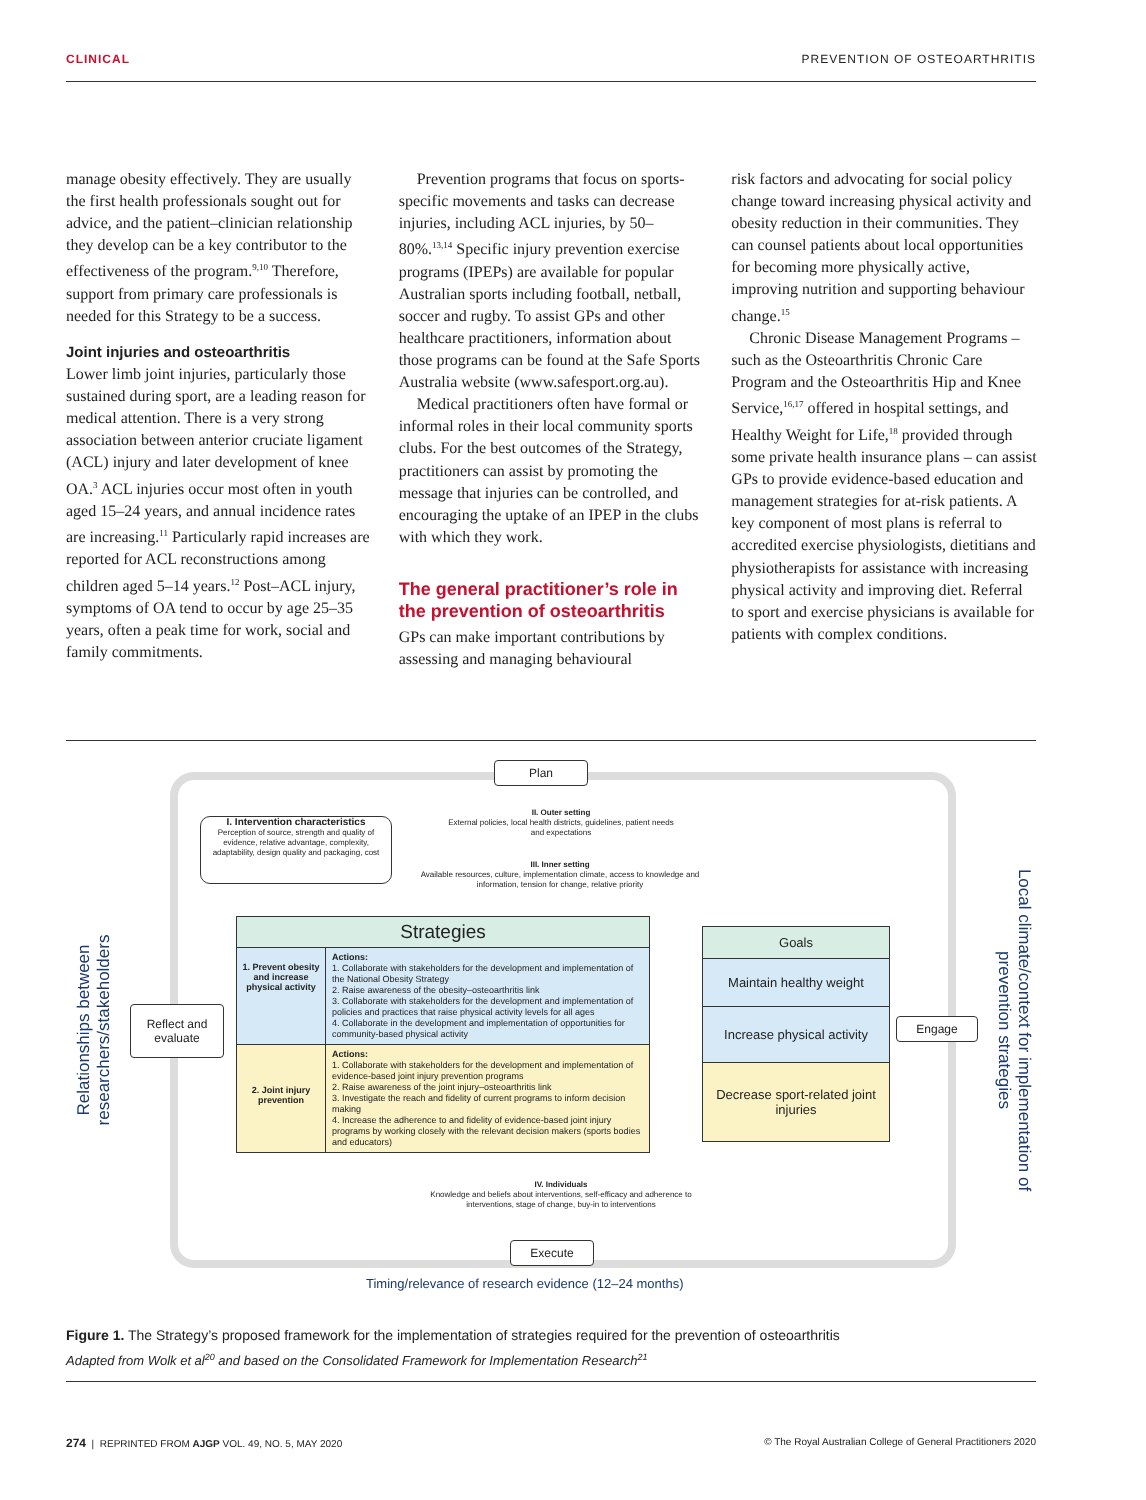CLINICAL PREVENTION OF OSTEOARTHRITIS
manage obesity effectively. They are usually the first health professionals sought out for advice, and the patient–clinician relationship they develop can be a key contributor to the effectiveness of the program.<sup>9,10</sup> Therefore, support from primary care professionals is needed for this Strategy to be a success.
Joint injuries and osteoarthritis
Lower limb joint injuries, particularly those sustained during sport, are a leading reason for medical attention. There is a very strong association between anterior cruciate ligament (ACL) injury and later development of knee OA.<sup>3</sup> ACL injuries occur most often in youth aged 15–24 years, and annual incidence rates are increasing.<sup>11</sup> Particularly rapid increases are reported for ACL reconstructions among children aged 5–14 years.<sup>12</sup> Post–ACL injury, symptoms of OA tend to occur by age 25–35 years, often a peak time for work, social and family commitments.
Prevention programs that focus on sports-specific movements and tasks can decrease injuries, including ACL injuries, by 50–80%.<sup>13,14</sup> Specific injury prevention exercise programs (IPEPs) are available for popular Australian sports including football, netball, soccer and rugby. To assist GPs and other healthcare practitioners, information about those programs can be found at the Safe Sports Australia website (www.safesport.org.au).
Medical practitioners often have formal or informal roles in their local community sports clubs. For the best outcomes of the Strategy, practitioners can assist by promoting the message that injuries can be controlled, and encouraging the uptake of an IPEP in the clubs with which they work.
The general practitioner’s role in the prevention of osteoarthritis
GPs can make important contributions by assessing and managing behavioural
risk factors and advocating for social policy change toward increasing physical activity and obesity reduction in their communities. They can counsel patients about local opportunities for becoming more physically active, improving nutrition and supporting behaviour change.<sup>15</sup>
Chronic Disease Management Programs – such as the Osteoarthritis Chronic Care Program and the Osteoarthritis Hip and Knee Service,<sup>16,17</sup> offered in hospital settings, and Healthy Weight for Life,<sup>18</sup> provided through some private health insurance plans – can assist GPs to provide evidence-based education and management strategies for at-risk patients. A key component of most plans is referral to accredited exercise physiologists, dietitians and physiotherapists for assistance with increasing physical activity and improving diet. Referral to sport and exercise physicians is available for patients with complex conditions.
Plan
Execute
Engage
Reflect and evaluate
I. Intervention characteristics
Perception of source, strength and quality of evidence, relative advantage, complexity, adaptability, design quality and packaging, cost
II. Outer setting
External policies, local health districts, guidelines, patient needs and expectations
III. Inner setting
Available resources, culture, implementation climate, access to knowledge and information, tension for change, relative priority
Strategies
1. Prevent obesity and increase physical activity
Actions:
1. Collaborate with stakeholders for the development and implementation of the National Obesity Strategy
2. Raise awareness of the obesity–osteoarthritis link
3. Collaborate with stakeholders for the development and implementation of policies and practices that raise physical activity levels for all ages
4. Collaborate in the development and implementation of opportunities for community-based physical activity
2. Joint injury prevention
Actions:
1. Collaborate with stakeholders for the development and implementation of evidence-based joint injury prevention programs
2. Raise awareness of the joint injury–osteoarthritis link
3. Investigate the reach and fidelity of current programs to inform decision making
4. Increase the adherence to and fidelity of evidence-based joint injury programs by working closely with the relevant decision makers (sports bodies and educators)
Goals
Maintain healthy weight
Increase physical activity
Decrease sport-related joint injuries
IV. Individuals
Knowledge and beliefs about interventions, self-efficacy and adherence to interventions, stage of change, buy-in to interventions
Timing/relevance of research evidence (12–24 months)
Relationships between researchers/stakeholders
Local climate/context for implementation of prevention strategies
Figure 1. The Strategy’s proposed framework for the implementation of strategies required for the prevention of osteoarthritis
Adapted from Wolk et al<sup>20</sup> and based on the Consolidated Framework for Implementation Research<sup>21</sup>
274 | REPRINTED FROM AJGP VOL. 49, NO. 5, MAY 2020 © The Royal Australian College of General Practitioners 2020